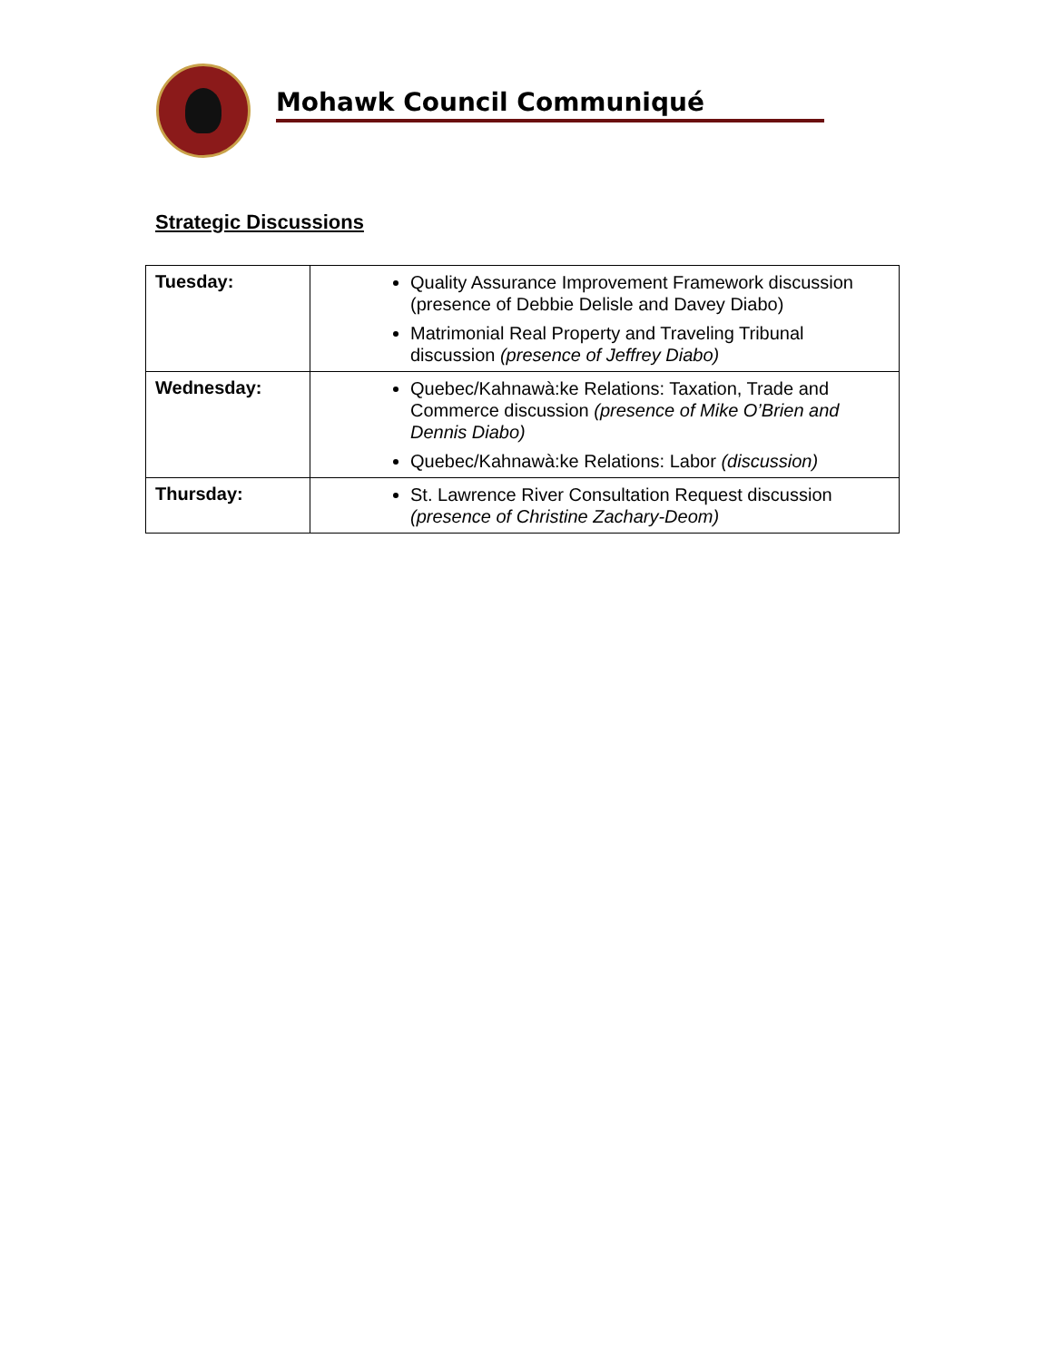Mohawk Council Communiqué
Strategic Discussions
| Tuesday: | Quality Assurance Improvement Framework discussion (presence of Debbie Delisle and Davey Diabo) Matrimonial Real Property and Traveling Tribunal discussion (presence of Jeffrey Diabo) |
| Wednesday: | Quebec/Kahnawà:ke Relations: Taxation, Trade and Commerce discussion (presence of Mike O’Brien and Dennis Diabo) Quebec/Kahnawà:ke Relations: Labor (discussion) |
| Thursday: | St. Lawrence River Consultation Request discussion (presence of Christine Zachary-Deom) |